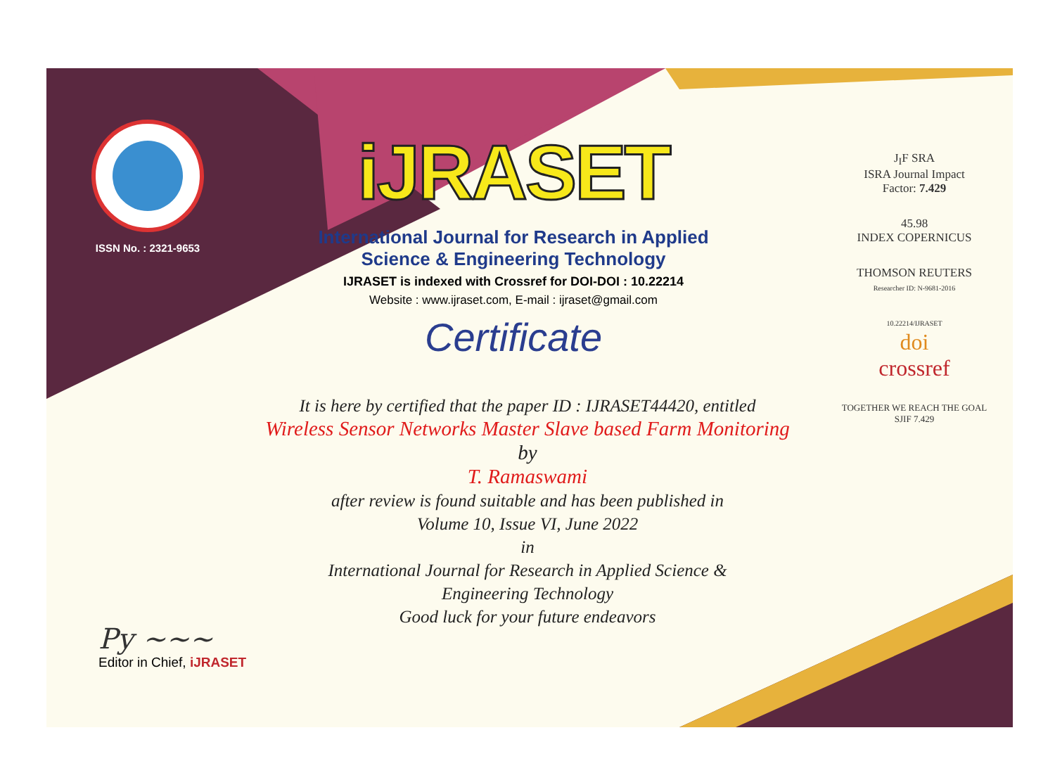ISSN No. : 2321-9653
iJRASET
International Journal for Research in Applied
Science & Engineering Technology
IJRASET is indexed with Crossref for DOI-DOI : 10.22214
Website : www.ijraset.com, E-mail : ijraset@gmail.com
Certificate
It is here by certified that the paper ID : IJRASET44420, entitled
Wireless Sensor Networks Master Slave based Farm Monitoring
by
T. Ramaswami
after review is found suitable and has been published in
Volume 10, Issue VI, June 2022
in
International Journal for Research in Applied Science &
Engineering Technology
Good luck for your future endeavors
J<sub>I</sub>F SRA
ISRA Journal Impact
Factor: 7.429
45.98
INDEX COPERNICUS
THOMSON REUTERS
Researcher ID: N-9681-2016
10.22214/IJRASET
doi
crossref
TOGETHER WE REACH THE GOAL
SJIF 7.429
Py ~~~
Editor in Chief, iJRASET